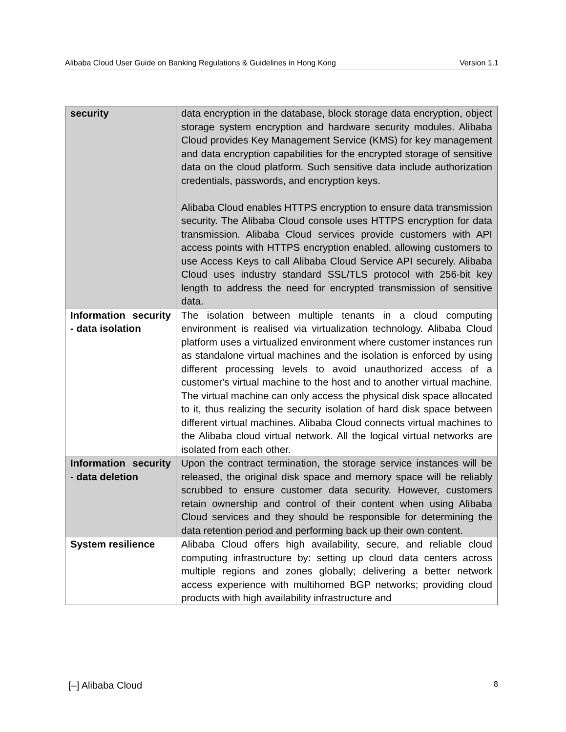Alibaba Cloud User Guide on Banking Regulations & Guidelines in Hong Kong Version 1.1
| security | data encryption in the database, block storage data encryption, object storage system encryption and hardware security modules. Alibaba Cloud provides Key Management Service (KMS) for key management and data encryption capabilities for the encrypted storage of sensitive data on the cloud platform. Such sensitive data include authorization credentials, passwords, and encryption keys. Alibaba Cloud enables HTTPS encryption to ensure data transmission security. The Alibaba Cloud console uses HTTPS encryption for data transmission. Alibaba Cloud services provide customers with API access points with HTTPS encryption enabled, allowing customers to use Access Keys to call Alibaba Cloud Service API securely. Alibaba Cloud uses industry standard SSL/TLS protocol with 256-bit key length to address the need for encrypted transmission of sensitive data. |
| Information security - data isolation | The isolation between multiple tenants in a cloud computing environment is realised via virtualization technology. Alibaba Cloud platform uses a virtualized environment where customer instances run as standalone virtual machines and the isolation is enforced by using different processing levels to avoid unauthorized access of a customer's virtual machine to the host and to another virtual machine. The virtual machine can only access the physical disk space allocated to it, thus realizing the security isolation of hard disk space between different virtual machines. Alibaba Cloud connects virtual machines to the Alibaba cloud virtual network. All the logical virtual networks are isolated from each other. |
| Information security - data deletion | Upon the contract termination, the storage service instances will be released, the original disk space and memory space will be reliably scrubbed to ensure customer data security. However, customers retain ownership and control of their content when using Alibaba Cloud services and they should be responsible for determining the data retention period and performing back up their own content. |
| System resilience | Alibaba Cloud offers high availability, secure, and reliable cloud computing infrastructure by: setting up cloud data centers across multiple regions and zones globally; delivering a better network access experience with multihomed BGP networks; providing cloud products with high availability infrastructure and |
[–] Alibaba Cloud 8